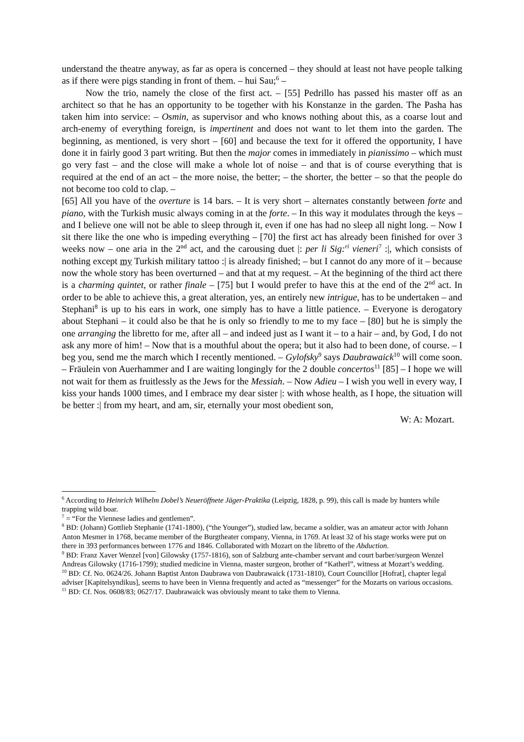understand the theatre anyway, as far as opera is concerned – they should at least not have people talking as if there were pigs standing in front of them. – hui Sau;<sup>6</sup> –
Now the trio, namely the close of the first act. – [55] Pedrillo has passed his master off as an architect so that he has an opportunity to be together with his Konstanze in the garden. The Pasha has taken him into service: – Osmin, as supervisor and who knows nothing about this, as a coarse lout and arch-enemy of everything foreign, is impertinent and does not want to let them into the garden. The beginning, as mentioned, is very short – [60] and because the text for it offered the opportunity, I have done it in fairly good 3 part writing. But then the major comes in immediately in pianissimo – which must go very fast – and the close will make a whole lot of noise – and that is of course everything that is required at the end of an act – the more noise, the better; – the shorter, the better – so that the people do not become too cold to clap. –
[65] All you have of the overture is 14 bars. – It is very short – alternates constantly between forte and piano, with the Turkish music always coming in at the forte. – In this way it modulates through the keys – and I believe one will not be able to sleep through it, even if one has had no sleep all night long. – Now I sit there like the one who is impeding everything – [70] the first act has already been finished for over 3 weeks now – one aria in the 2<sup>nd</sup> act, and the carousing duet |: per li Sig:<sup>ri</sup> vieneri<sup>7</sup> :|, which consists of nothing except my Turkish military tattoo :| is already finished; – but I cannot do any more of it – because now the whole story has been overturned – and that at my request. – At the beginning of the third act there is a charming quintet, or rather finale – [75] but I would prefer to have this at the end of the 2<sup>nd</sup> act. In order to be able to achieve this, a great alteration, yes, an entirely new intrigue, has to be undertaken – and Stephani<sup>8</sup> is up to his ears in work, one simply has to have a little patience. – Everyone is derogatory about Stephani – it could also be that he is only so friendly to me to my face – [80] but he is simply the one arranging the libretto for me, after all – and indeed just as I want it – to a hair – and, by God, I do not ask any more of him! – Now that is a mouthful about the opera; but it also had to been done, of course. – I beg you, send me the march which I recently mentioned. – Gylofsky<sup>9</sup> says Daubrawaick<sup>10</sup> will come soon. – Fräulein von Auerhammer and I are waiting longingly for the 2 double concertos<sup>11</sup> [85] – I hope we will not wait for them as fruitlessly as the Jews for the Messiah. – Now Adieu – I wish you well in every way, I kiss your hands 1000 times, and I embrace my dear sister |: with whose health, as I hope, the situation will be better :| from my heart, and am, sir, eternally your most obedient son,
W: A: Mozart.
<sup>6</sup> According to Heinrich Wilhelm Dobel’s Neueröffnete Jäger-Praktika (Leipzig, 1828, p. 99), this call is made by hunters while trapping wild boar.
<sup>7</sup> = “For the Viennese ladies and gentlemen”.
<sup>8</sup> BD: (Johann) Gottlieb Stephanie (1741-1800), (“the Younger”), studied law, became a soldier, was an amateur actor with Johann Anton Mesmer in 1768, became member of the Burgtheater company, Vienna, in 1769. At least 32 of his stage works were put on there in 393 performances between 1776 and 1846. Collaborated with Mozart on the libretto of the Abduction.
<sup>9</sup> BD: Franz Xaver Wenzel [von] Gilowsky (1757-1816), son of Salzburg ante-chamber servant and court barber/surgeon Wenzel Andreas Gilowsky (1716-1799); studied medicine in Vienna, master surgeon, brother of “Katherl”, witness at Mozart’s wedding.
<sup>10</sup> BD: Cf. No. 0624/26. Johann Baptist Anton Daubrawa von Daubrawaick (1731-1810), Court Councillor [Hofrat], chapter legal adviser [Kapitelsyndikus], seems to have been in Vienna frequently and acted as “messenger” for the Mozarts on various occasions.
<sup>11</sup> BD: Cf. Nos. 0608/83; 0627/17. Daubrawaick was obviously meant to take them to Vienna.